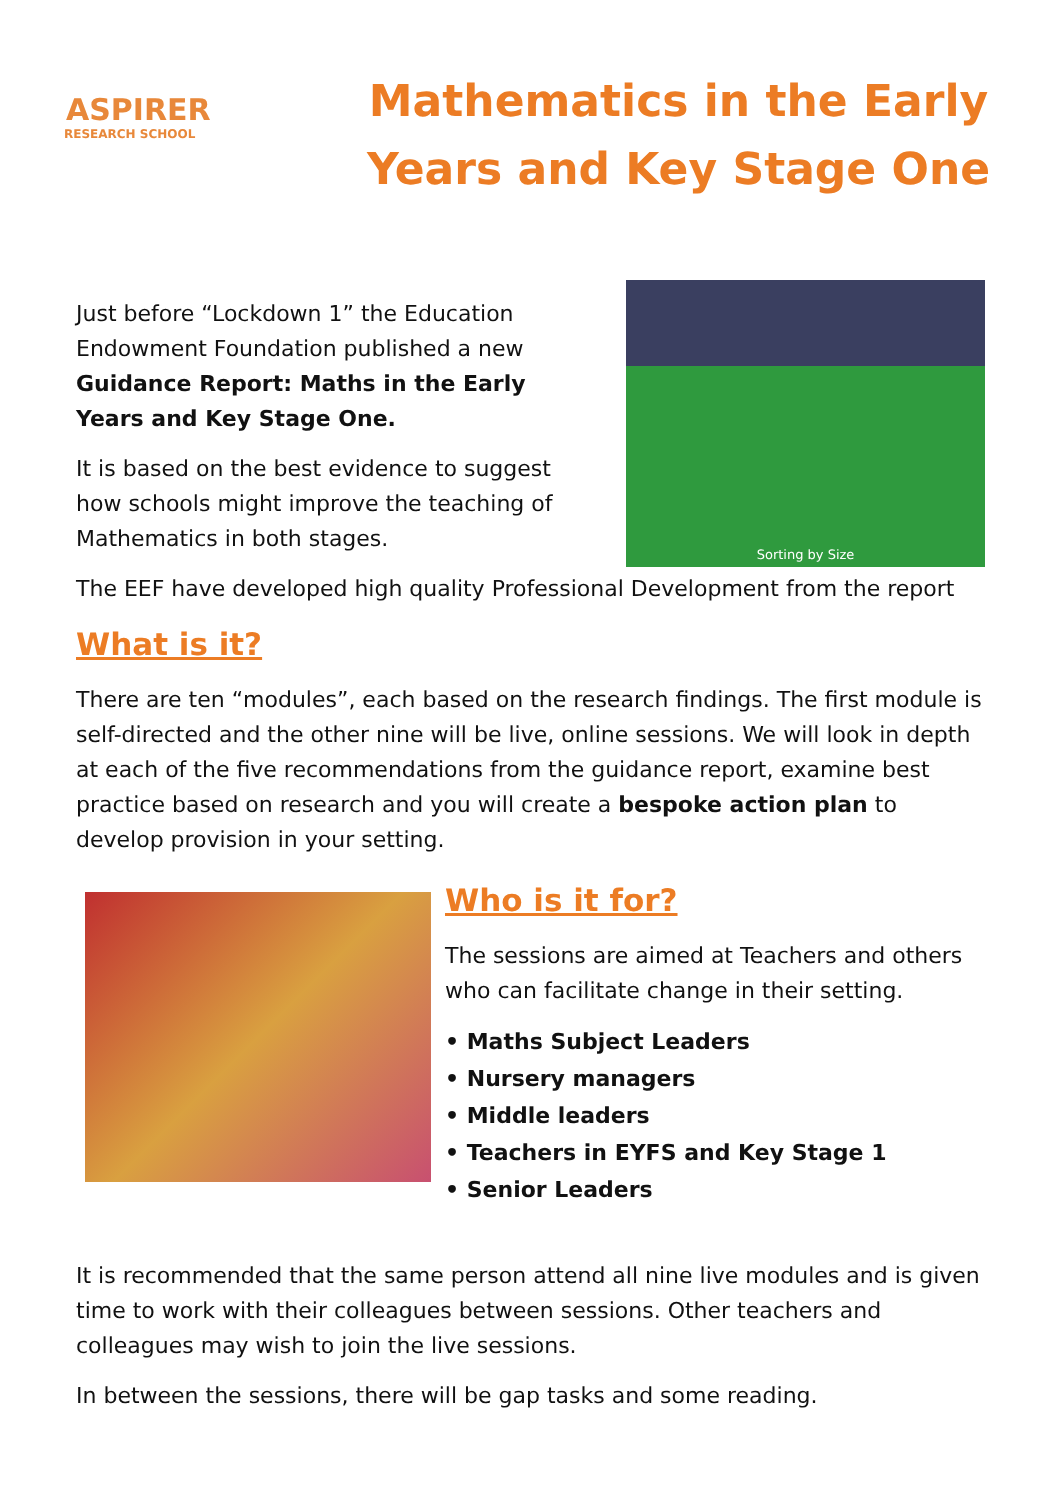ASPIRER
RESEARCH SCHOOL
Mathematics in the Early Years and Key Stage One
Just before “Lockdown 1” the Education Endowment Foundation published a new Guidance Report: Maths in the Early Years and Key Stage One.
It is based on the best evidence to suggest how schools might improve the teaching of Mathematics in both stages.
Sorting by Size
The EEF have developed high quality Professional Development from the report
What is it?
There are ten “modules”, each based on the research findings. The first module is self-directed and the other nine will be live, online sessions. We will look in depth at each of the five recommendations from the guidance report, examine best practice based on research and you will create a bespoke action plan to develop provision in your setting.
Who is it for?
The sessions are aimed at Teachers and others who can facilitate change in their setting.
• Maths Subject Leaders
• Nursery managers
• Middle leaders
• Teachers in EYFS and Key Stage 1
• Senior Leaders
It is recommended that the same person attend all nine live modules and is given time to work with their colleagues between sessions. Other teachers and colleagues may wish to join the live sessions.
In between the sessions, there will be gap tasks and some reading.